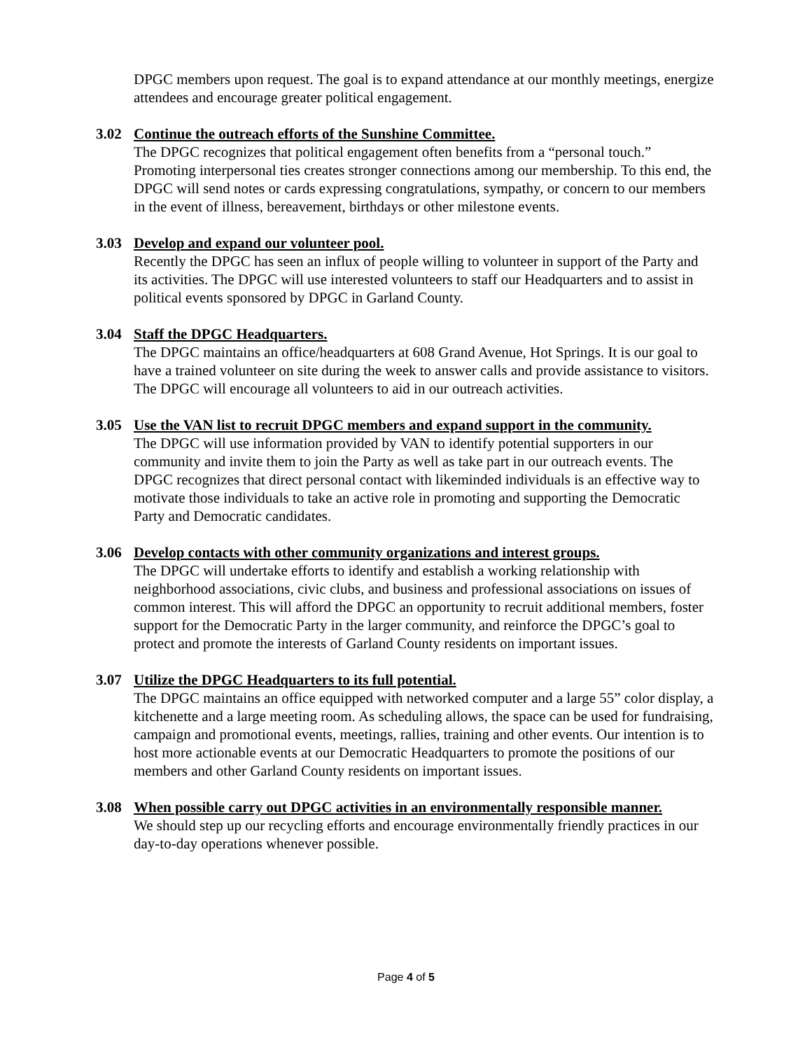DPGC members upon request. The goal is to expand attendance at our monthly meetings, energize attendees and encourage greater political engagement.
3.02 Continue the outreach efforts of the Sunshine Committee.
The DPGC recognizes that political engagement often benefits from a “personal touch.” Promoting interpersonal ties creates stronger connections among our membership. To this end, the DPGC will send notes or cards expressing congratulations, sympathy, or concern to our members in the event of illness, bereavement, birthdays or other milestone events.
3.03 Develop and expand our volunteer pool.
Recently the DPGC has seen an influx of people willing to volunteer in support of the Party and its activities. The DPGC will use interested volunteers to staff our Headquarters and to assist in political events sponsored by DPGC in Garland County.
3.04 Staff the DPGC Headquarters.
The DPGC maintains an office/headquarters at 608 Grand Avenue, Hot Springs. It is our goal to have a trained volunteer on site during the week to answer calls and provide assistance to visitors. The DPGC will encourage all volunteers to aid in our outreach activities.
3.05 Use the VAN list to recruit DPGC members and expand support in the community.
The DPGC will use information provided by VAN to identify potential supporters in our community and invite them to join the Party as well as take part in our outreach events. The DPGC recognizes that direct personal contact with likeminded individuals is an effective way to motivate those individuals to take an active role in promoting and supporting the Democratic Party and Democratic candidates.
3.06 Develop contacts with other community organizations and interest groups.
The DPGC will undertake efforts to identify and establish a working relationship with neighborhood associations, civic clubs, and business and professional associations on issues of common interest. This will afford the DPGC an opportunity to recruit additional members, foster support for the Democratic Party in the larger community, and reinforce the DPGC’s goal to protect and promote the interests of Garland County residents on important issues.
3.07 Utilize the DPGC Headquarters to its full potential.
The DPGC maintains an office equipped with networked computer and a large 55” color display, a kitchenette and a large meeting room. As scheduling allows, the space can be used for fundraising, campaign and promotional events, meetings, rallies, training and other events. Our intention is to host more actionable events at our Democratic Headquarters to promote the positions of our members and other Garland County residents on important issues.
3.08 When possible carry out DPGC activities in an environmentally responsible manner.
We should step up our recycling efforts and encourage environmentally friendly practices in our day-to-day operations whenever possible.
Page 4 of 5